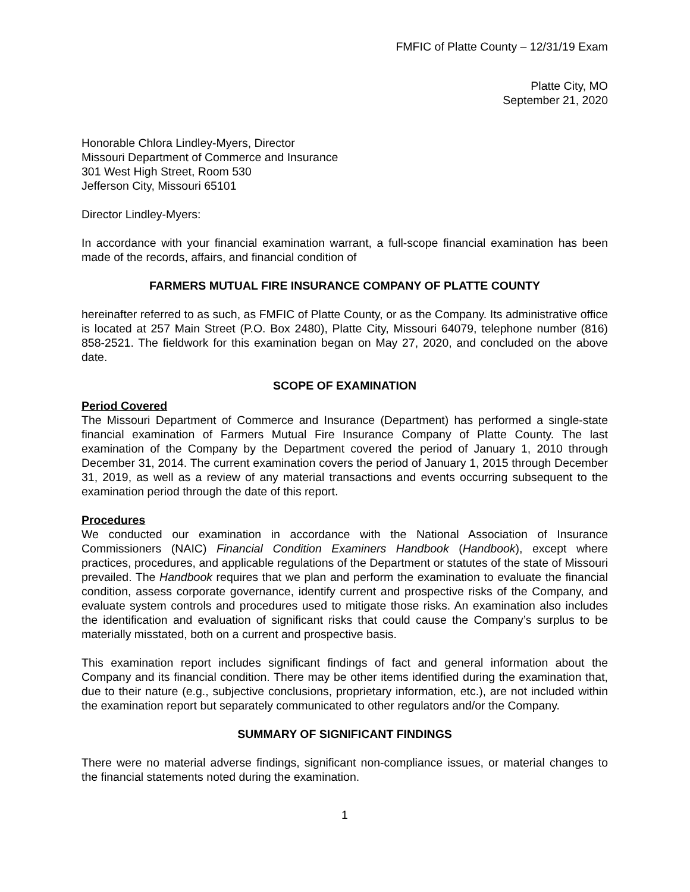FMFIC of Platte County – 12/31/19 Exam
Platte City, MO
September 21, 2020
Honorable Chlora Lindley-Myers, Director
Missouri Department of Commerce and Insurance
301 West High Street, Room 530
Jefferson City, Missouri 65101
Director Lindley-Myers:
In accordance with your financial examination warrant, a full-scope financial examination has been made of the records, affairs, and financial condition of
FARMERS MUTUAL FIRE INSURANCE COMPANY OF PLATTE COUNTY
hereinafter referred to as such, as FMFIC of Platte County, or as the Company. Its administrative office is located at 257 Main Street (P.O. Box 2480), Platte City, Missouri 64079, telephone number (816) 858-2521. The fieldwork for this examination began on May 27, 2020, and concluded on the above date.
SCOPE OF EXAMINATION
Period Covered
The Missouri Department of Commerce and Insurance (Department) has performed a single-state financial examination of Farmers Mutual Fire Insurance Company of Platte County. The last examination of the Company by the Department covered the period of January 1, 2010 through December 31, 2014. The current examination covers the period of January 1, 2015 through December 31, 2019, as well as a review of any material transactions and events occurring subsequent to the examination period through the date of this report.
Procedures
We conducted our examination in accordance with the National Association of Insurance Commissioners (NAIC) Financial Condition Examiners Handbook (Handbook), except where practices, procedures, and applicable regulations of the Department or statutes of the state of Missouri prevailed. The Handbook requires that we plan and perform the examination to evaluate the financial condition, assess corporate governance, identify current and prospective risks of the Company, and evaluate system controls and procedures used to mitigate those risks. An examination also includes the identification and evaluation of significant risks that could cause the Company’s surplus to be materially misstated, both on a current and prospective basis.
This examination report includes significant findings of fact and general information about the Company and its financial condition. There may be other items identified during the examination that, due to their nature (e.g., subjective conclusions, proprietary information, etc.), are not included within the examination report but separately communicated to other regulators and/or the Company.
SUMMARY OF SIGNIFICANT FINDINGS
There were no material adverse findings, significant non-compliance issues, or material changes to the financial statements noted during the examination.
1